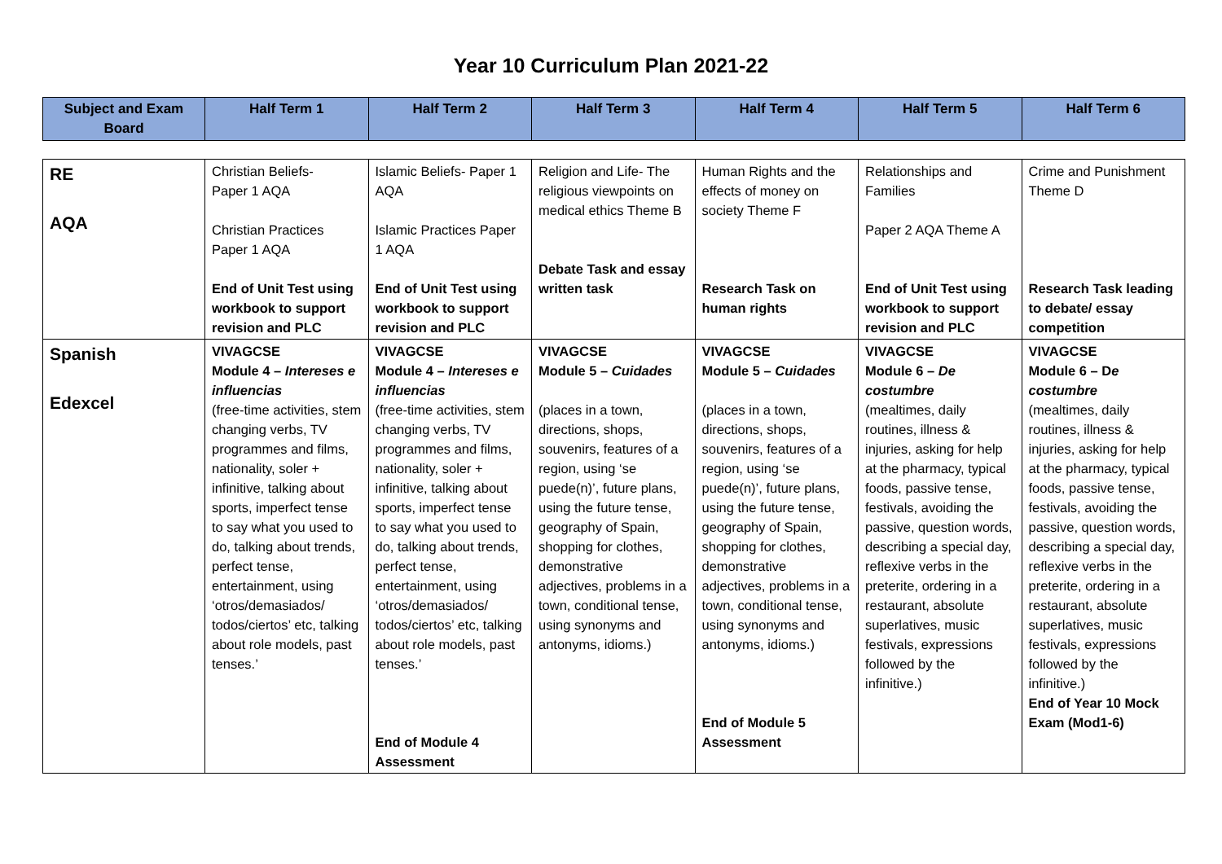Year 10 Curriculum Plan 2021-22
| Subject and Exam Board | Half Term 1 | Half Term 2 | Half Term 3 | Half Term 4 | Half Term 5 | Half Term 6 |
| --- | --- | --- | --- | --- | --- | --- |
| RE AQA | Christian Beliefs- Paper 1 AQA Christian Practices Paper 1 AQA End of Unit Test using workbook to support revision and PLC | Islamic Beliefs- Paper 1 AQA Islamic Practices Paper 1 AQA End of Unit Test using workbook to support revision and PLC | Religion and Life- The religious viewpoints on medical ethics Theme B Debate Task and essay written task | Human Rights and the effects of money on society Theme F Research Task on human rights | Relationships and Families Paper 2 AQA Theme A End of Unit Test using workbook to support revision and PLC | Crime and Punishment Theme D Research Task leading to debate/ essay competition |
| Spanish Edexcel | VIVAGCSE Module 4 – Intereses e influencias (free-time activities, stem changing verbs, TV programmes and films, nationality, soler + infinitive, talking about sports, imperfect tense to say what you used to do, talking about trends, perfect tense, entertainment, using ‘otros/demasiados/ todos/ciertos’ etc, talking about role models, past tenses.’ | VIVAGCSE Module 4 – Intereses e influencias (free-time activities, stem changing verbs, TV programmes and films, nationality, soler + infinitive, talking about sports, imperfect tense to say what you used to do, talking about trends, perfect tense, entertainment, using ‘otros/demasiados/ todos/ciertos’ etc, talking about role models, past tenses.’ End of Module 4 Assessment | VIVAGCSE Module 5 – Cuidades (places in a town, directions, shops, souvenirs, features of a region, using ‘se puede(n)’, future plans, using the future tense, geography of Spain, shopping for clothes, demonstrative adjectives, problems in a town, conditional tense, using synonyms and antonyms, idioms.) | VIVAGCSE Module 5 – Cuidades (places in a town, directions, shops, souvenirs, features of a region, using ‘se puede(n)’, future plans, using the future tense, geography of Spain, shopping for clothes, demonstrative adjectives, problems in a town, conditional tense, using synonyms and antonyms, idioms.) End of Module 5 Assessment | VIVAGCSE Module 6 – De costumbre (mealtimes, daily routines, illness & injuries, asking for help at the pharmacy, typical foods, passive tense, festivals, avoiding the passive, question words, describing a special day, reflexive verbs in the preterite, ordering in a restaurant, absolute superlatives, music festivals, expressions followed by the infinitive.) | VIVAGCSE Module 6 – D e costumbre (mealtimes, daily routines, illness & injuries, asking for help at the pharmacy, typical foods, passive tense, festivals, avoiding the passive, question words, describing a special day, reflexive verbs in the preterite, ordering in a restaurant, absolute superlatives, music festivals, expressions followed by the infinitive.) End of Year 10 Mock Exam (Mod1-6) |